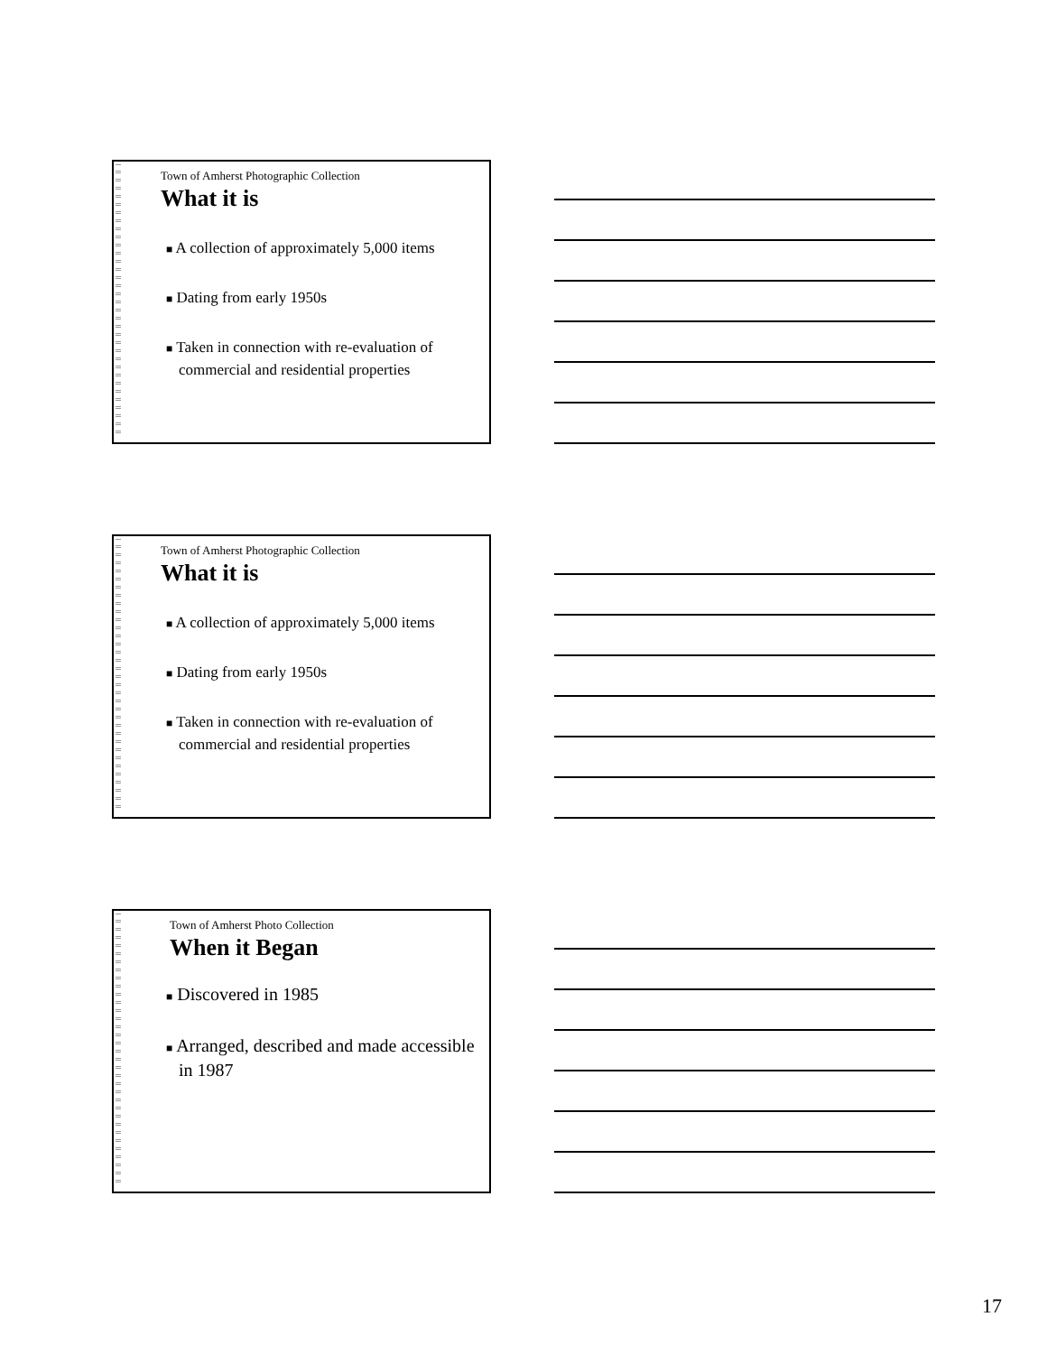Town of Amherst Photographic Collection
What it is
■ A collection of approximately 5,000 items
■ Dating from early 1950s
■ Taken in connection with re-evaluation of commercial and residential properties
Town of Amherst Photographic Collection
What it is
■ A collection of approximately 5,000 items
■ Dating from early 1950s
■ Taken in connection with re-evaluation of commercial and residential properties
Town of Amherst Photo Collection
When it Began
■ Discovered in 1985
■ Arranged, described and made accessible in 1987
17